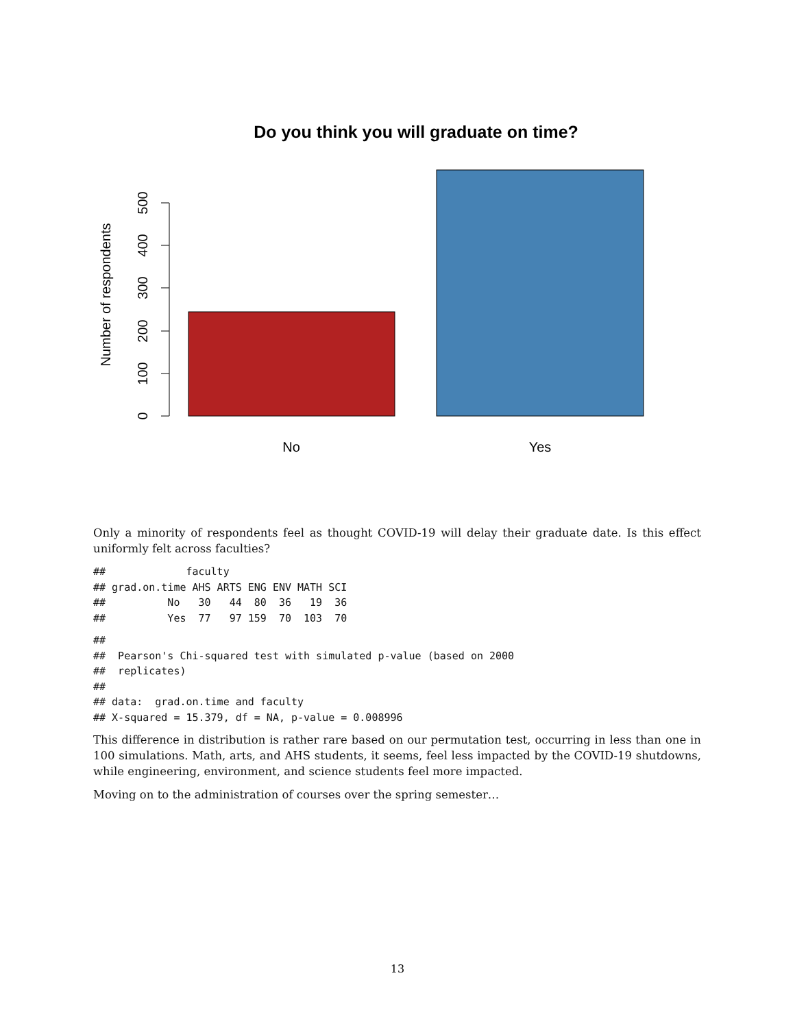Do you think you will graduate on time?
0
100
200
300
400
500
Number of respondents
No
Yes
Only a minority of respondents feel as thought COVID-19 will delay their graduate date. Is this effect uniformly felt across faculties?
##             faculty
## grad.on.time AHS ARTS ENG ENV MATH SCI
##          No   30   44  80  36   19  36
##          Yes  77   97 159  70  103  70
## 
##  Pearson's Chi-squared test with simulated p-value (based on 2000
##  replicates)
## 
## data:  grad.on.time and faculty
## X-squared = 15.379, df = NA, p-value = 0.008996
This difference in distribution is rather rare based on our permutation test, occurring in less than one in 100 simulations. Math, arts, and AHS students, it seems, feel less impacted by the COVID-19 shutdowns, while engineering, environment, and science students feel more impacted.
Moving on to the administration of courses over the spring semester…
13